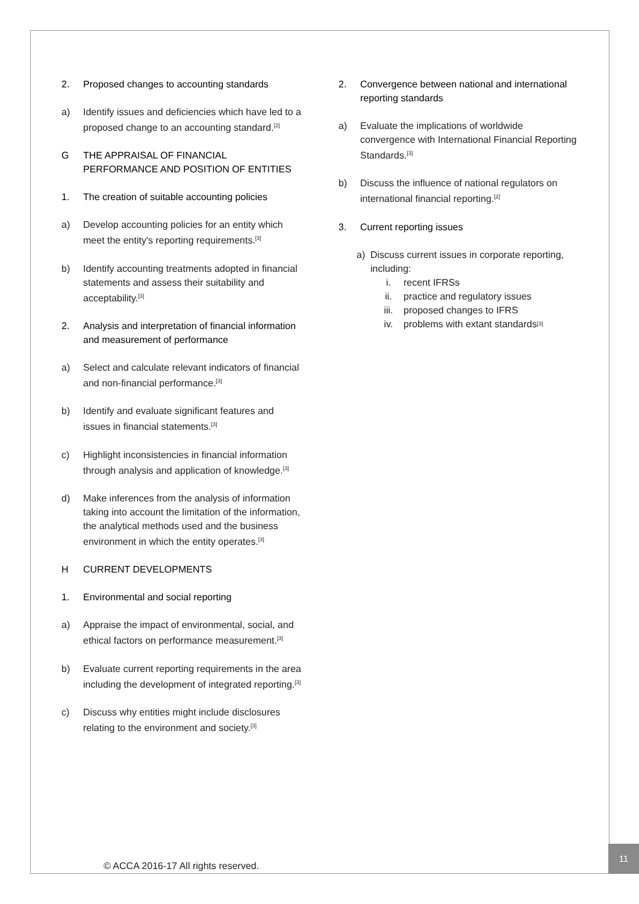2. Proposed changes to accounting standards
a) Identify issues and deficiencies which have led to a proposed change to an accounting standard.<sup>[2]</sup>
G THE APPRAISAL OF FINANCIAL PERFORMANCE AND POSITION OF ENTITIES
1. The creation of suitable accounting policies
a) Develop accounting policies for an entity which meet the entity's reporting requirements.<sup>[3]</sup>
b) Identify accounting treatments adopted in financial statements and assess their suitability and acceptability.<sup>[3]</sup>
2. Analysis and interpretation of financial information and measurement of performance
a) Select and calculate relevant indicators of financial and non-financial performance.<sup>[3]</sup>
b) Identify and evaluate significant features and issues in financial statements.<sup>[3]</sup>
c) Highlight inconsistencies in financial information through analysis and application of knowledge.<sup>[3]</sup>
d) Make inferences from the analysis of information taking into account the limitation of the information, the analytical methods used and the business environment in which the entity operates.<sup>[3]</sup>
H CURRENT DEVELOPMENTS
1. Environmental and social reporting
a) Appraise the impact of environmental, social, and ethical factors on performance measurement.<sup>[3]</sup>
b) Evaluate current reporting requirements in the area including the development of integrated reporting.<sup>[3]</sup>
c) Discuss why entities might include disclosures relating to the environment and society.<sup>[3]</sup>
2. Convergence between national and international reporting standards
a) Evaluate the implications of worldwide convergence with International Financial Reporting Standards.<sup>[3]</sup>
b) Discuss the influence of national regulators on international financial reporting.<sup>[2]</sup>
3. Current reporting issues
a) Discuss current issues in corporate reporting, including:
i. recent IFRSs
ii. practice and regulatory issues
iii. proposed changes to IFRS
iv. problems with extant standards<sup>[3]</sup>
© ACCA 2016-17 All rights reserved.
11